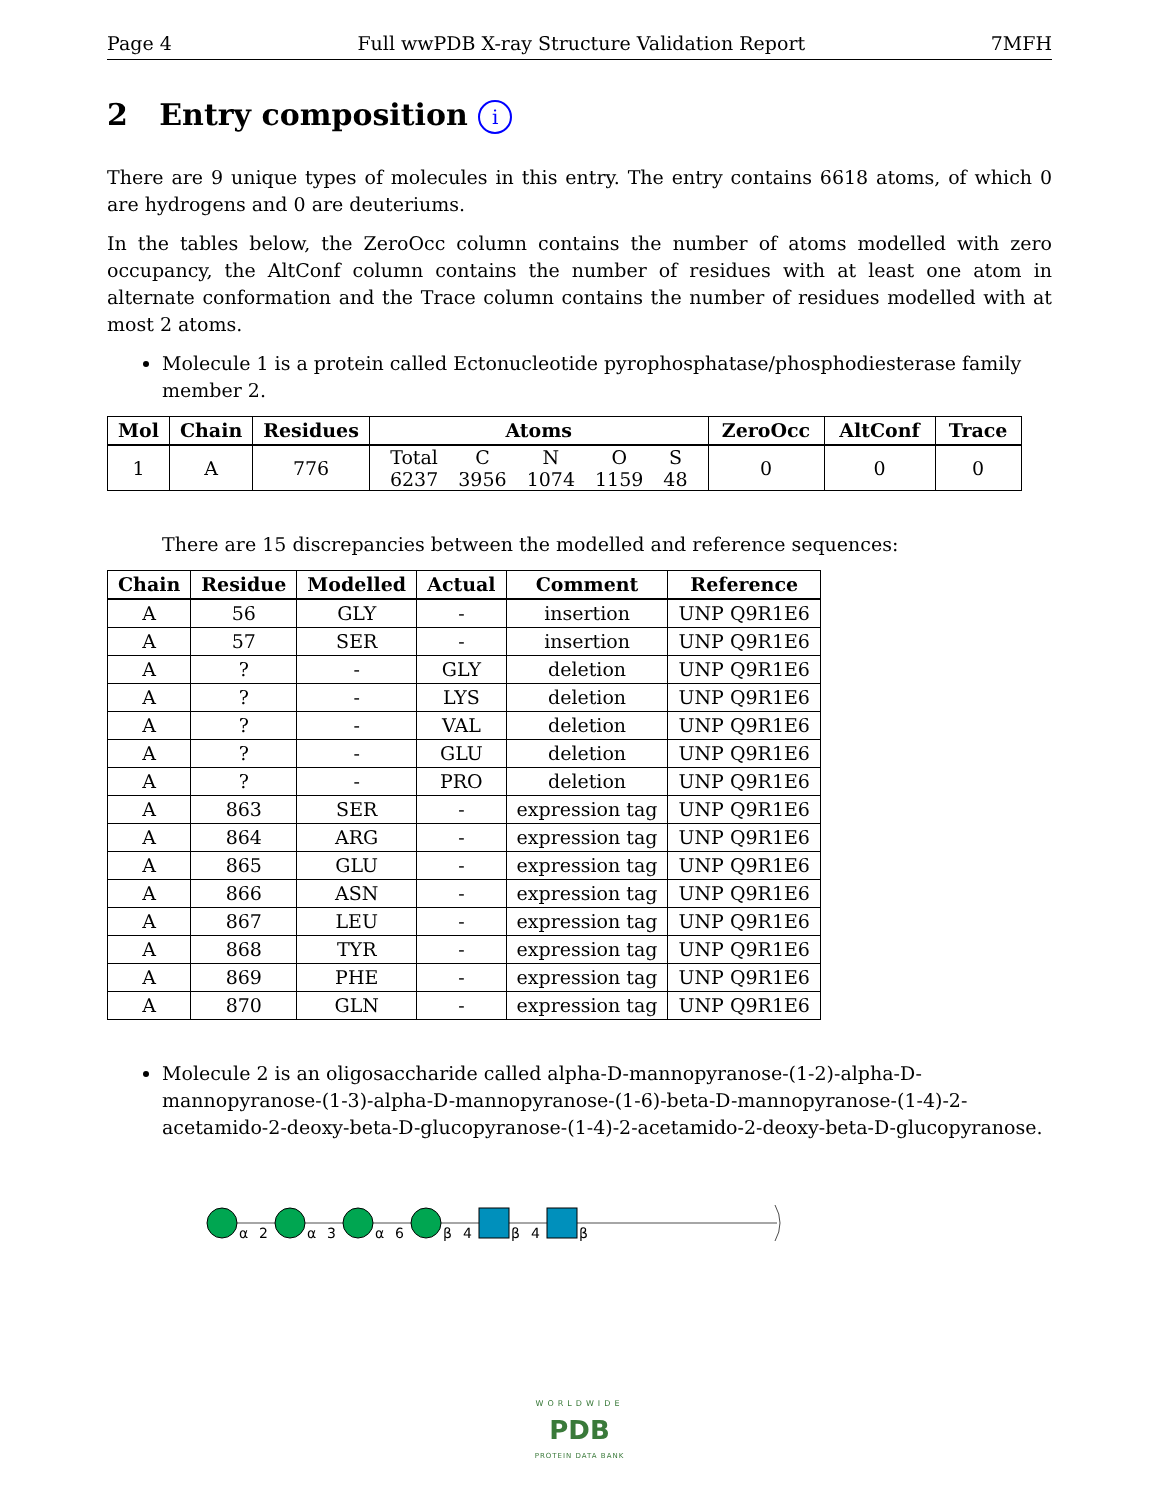Page 4 Full wwPDB X-ray Structure Validation Report 7MFH
2 Entry composition i
There are 9 unique types of molecules in this entry. The entry contains 6618 atoms, of which 0 are hydrogens and 0 are deuteriums.
In the tables below, the ZeroOcc column contains the number of atoms modelled with zero occupancy, the AltConf column contains the number of residues with at least one atom in alternate conformation and the Trace column contains the number of residues modelled with at most 2 atoms.
Molecule 1 is a protein called Ectonucleotide pyrophosphatase/phosphodiesterase family member 2.
| Mol | Chain | Residues | Atoms | ZeroOcc | AltConf | Trace |
| --- | --- | --- | --- | --- | --- | --- |
| 1 | A | 776 | / Total / C / N / O / S / / 6237 / 3956 / 1074 / 1159 / 48 / | 0 | 0 | 0 |
There are 15 discrepancies between the modelled and reference sequences:
| Chain | Residue | Modelled | Actual | Comment | Reference |
| --- | --- | --- | --- | --- | --- |
| A | 56 | GLY | - | insertion | UNP Q9R1E6 |
| A | 57 | SER | - | insertion | UNP Q9R1E6 |
| A | ? | - | GLY | deletion | UNP Q9R1E6 |
| A | ? | - | LYS | deletion | UNP Q9R1E6 |
| A | ? | - | VAL | deletion | UNP Q9R1E6 |
| A | ? | - | GLU | deletion | UNP Q9R1E6 |
| A | ? | - | PRO | deletion | UNP Q9R1E6 |
| A | 863 | SER | - | expression tag | UNP Q9R1E6 |
| A | 864 | ARG | - | expression tag | UNP Q9R1E6 |
| A | 865 | GLU | - | expression tag | UNP Q9R1E6 |
| A | 866 | ASN | - | expression tag | UNP Q9R1E6 |
| A | 867 | LEU | - | expression tag | UNP Q9R1E6 |
| A | 868 | TYR | - | expression tag | UNP Q9R1E6 |
| A | 869 | PHE | - | expression tag | UNP Q9R1E6 |
| A | 870 | GLN | - | expression tag | UNP Q9R1E6 |
Molecule 2 is an oligosaccharide called alpha-D-mannopyranose-(1-2)-alpha-D-mannopyranose-(1-3)-alpha-D-mannopyranose-(1-6)-beta-D-mannopyranose-(1-4)-2-acetamido-2-deoxy-beta-D-glucopyranose-(1-4)-2-acetamido-2-deoxy-beta-D-glucopyranose.
α
2
α
3
α
6
β
4
β
4
β
WORLDWIDE
PDB
PROTEIN DATA BANK